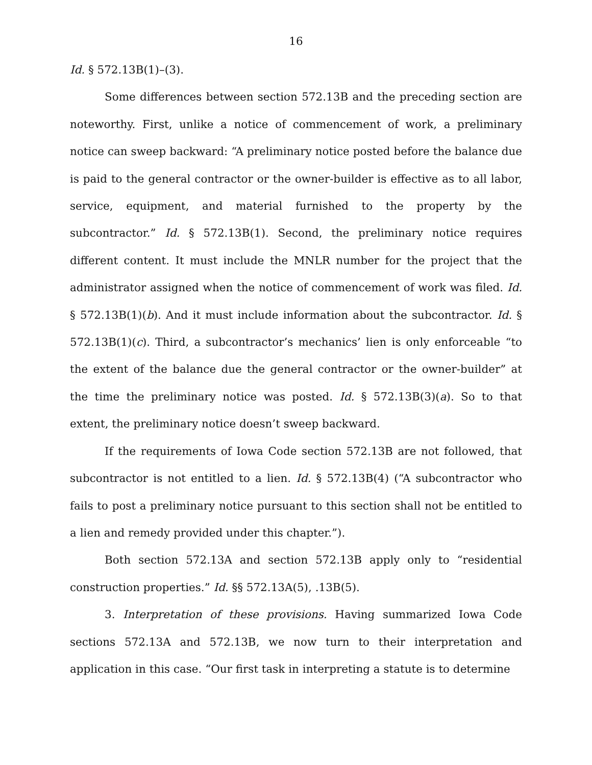16
Id. § 572.13B(1)–(3).
Some differences between section 572.13B and the preceding section are noteworthy. First, unlike a notice of commencement of work, a preliminary notice can sweep backward: “A preliminary notice posted before the balance due is paid to the general contractor or the owner-builder is effective as to all labor, service, equipment, and material furnished to the property by the subcontractor.” Id. § 572.13B(1). Second, the preliminary notice requires different content. It must include the MNLR number for the project that the administrator assigned when the notice of commencement of work was filed. Id. § 572.13B(1)(b). And it must include information about the subcontractor. Id. § 572.13B(1)(c). Third, a subcontractor’s mechanics’ lien is only enforceable “to the extent of the balance due the general contractor or the owner-builder” at the time the preliminary notice was posted. Id. § 572.13B(3)(a). So to that extent, the preliminary notice doesn’t sweep backward.
If the requirements of Iowa Code section 572.13B are not followed, that subcontractor is not entitled to a lien. Id. § 572.13B(4) (“A subcontractor who fails to post a preliminary notice pursuant to this section shall not be entitled to a lien and remedy provided under this chapter.”).
Both section 572.13A and section 572.13B apply only to “residential construction properties.” Id. §§ 572.13A(5), .13B(5).
3. Interpretation of these provisions. Having summarized Iowa Code sections 572.13A and 572.13B, we now turn to their interpretation and application in this case. “Our first task in interpreting a statute is to determine